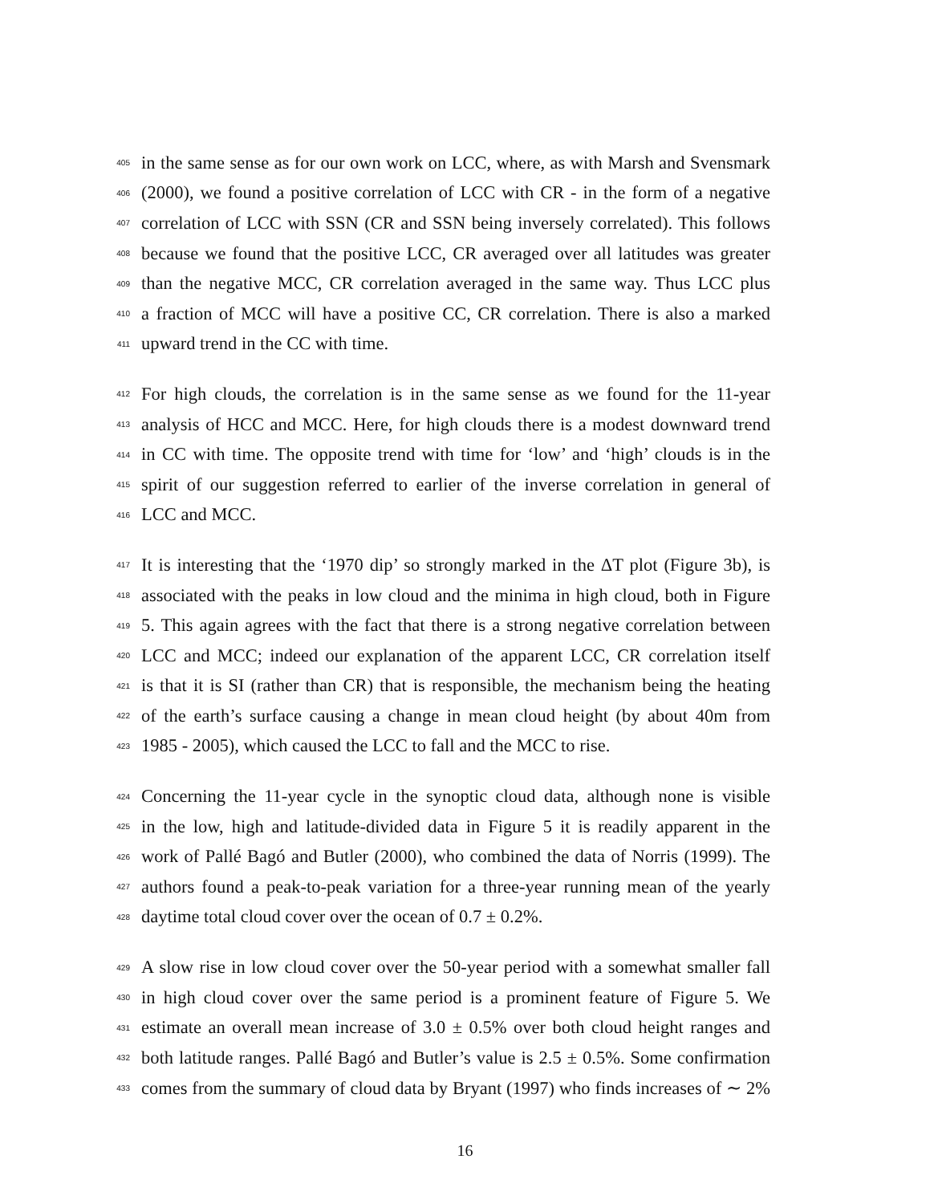405 in the same sense as for our own work on LCC, where, as with Marsh and Svensmark
406 (2000), we found a positive correlation of LCC with CR - in the form of a negative
407 correlation of LCC with SSN (CR and SSN being inversely correlated). This follows
408 because we found that the positive LCC, CR averaged over all latitudes was greater
409 than the negative MCC, CR correlation averaged in the same way. Thus LCC plus
410 a fraction of MCC will have a positive CC, CR correlation. There is also a marked
411 upward trend in the CC with time.
412 For high clouds, the correlation is in the same sense as we found for the 11-year
413 analysis of HCC and MCC. Here, for high clouds there is a modest downward trend
414 in CC with time. The opposite trend with time for ‘low’ and ‘high’ clouds is in the
415 spirit of our suggestion referred to earlier of the inverse correlation in general of
416 LCC and MCC.
417 It is interesting that the ‘1970 dip’ so strongly marked in the ΔT plot (Figure 3b), is
418 associated with the peaks in low cloud and the minima in high cloud, both in Figure
419 5. This again agrees with the fact that there is a strong negative correlation between
420 LCC and MCC; indeed our explanation of the apparent LCC, CR correlation itself
421 is that it is SI (rather than CR) that is responsible, the mechanism being the heating
422 of the earth’s surface causing a change in mean cloud height (by about 40m from
423 1985 - 2005), which caused the LCC to fall and the MCC to rise.
424 Concerning the 11-year cycle in the synoptic cloud data, although none is visible
425 in the low, high and latitude-divided data in Figure 5 it is readily apparent in the
426 work of Pallé Bagó and Butler (2000), who combined the data of Norris (1999). The
427 authors found a peak-to-peak variation for a three-year running mean of the yearly
428 daytime total cloud cover over the ocean of 0.7 ± 0.2%.
429 A slow rise in low cloud cover over the 50-year period with a somewhat smaller fall
430 in high cloud cover over the same period is a prominent feature of Figure 5. We
431 estimate an overall mean increase of 3.0 ± 0.5% over both cloud height ranges and
432 both latitude ranges. Pallé Bagó and Butler’s value is 2.5 ± 0.5%. Some confirmation
433 comes from the summary of cloud data by Bryant (1997) who finds increases of ∼ 2%
16